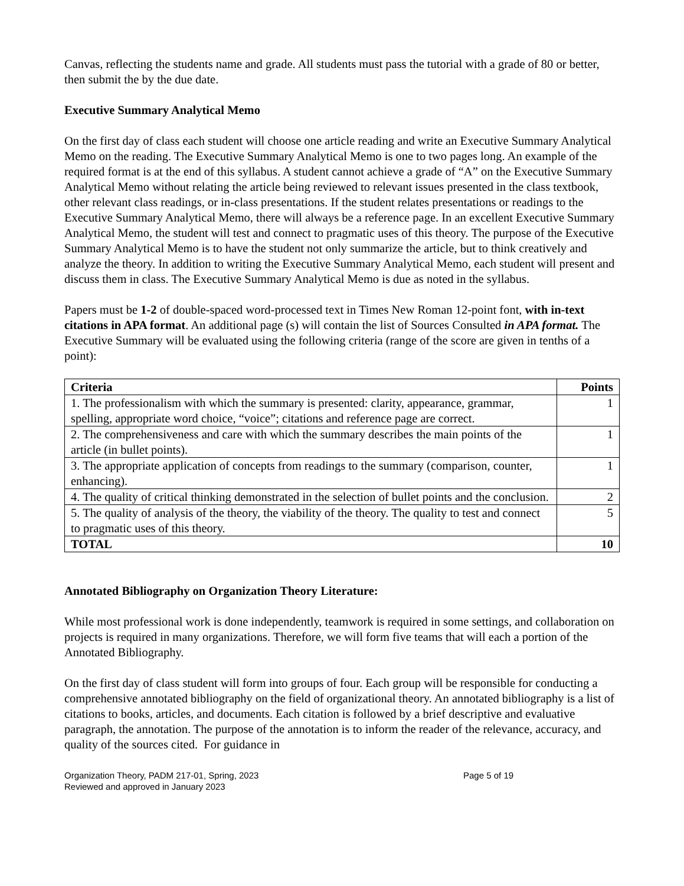Canvas, reflecting the students name and grade. All students must pass the tutorial with a grade of 80 or better, then submit the by the due date.
Executive Summary Analytical Memo
On the first day of class each student will choose one article reading and write an Executive Summary Analytical Memo on the reading. The Executive Summary Analytical Memo is one to two pages long. An example of the required format is at the end of this syllabus. A student cannot achieve a grade of “A” on the Executive Summary Analytical Memo without relating the article being reviewed to relevant issues presented in the class textbook, other relevant class readings, or in-class presentations. If the student relates presentations or readings to the Executive Summary Analytical Memo, there will always be a reference page. In an excellent Executive Summary Analytical Memo, the student will test and connect to pragmatic uses of this theory. The purpose of the Executive Summary Analytical Memo is to have the student not only summarize the article, but to think creatively and analyze the theory. In addition to writing the Executive Summary Analytical Memo, each student will present and discuss them in class. The Executive Summary Analytical Memo is due as noted in the syllabus.
Papers must be 1-2 of double-spaced word-processed text in Times New Roman 12-point font, with in-text citations in APA format. An additional page (s) will contain the list of Sources Consulted in APA format. The Executive Summary will be evaluated using the following criteria (range of the score are given in tenths of a point):
| Criteria | Points |
| --- | --- |
| 1. The professionalism with which the summary is presented: clarity, appearance, grammar, spelling, appropriate word choice, “voice”; citations and reference page are correct. | 1 |
| 2. The comprehensiveness and care with which the summary describes the main points of the article (in bullet points). | 1 |
| 3. The appropriate application of concepts from readings to the summary (comparison, counter, enhancing). | 1 |
| 4. The quality of critical thinking demonstrated in the selection of bullet points and the conclusion. | 2 |
| 5. The quality of analysis of the theory, the viability of the theory. The quality to test and connect to pragmatic uses of this theory. | 5 |
| TOTAL | 10 |
Annotated Bibliography on Organization Theory Literature:
While most professional work is done independently, teamwork is required in some settings, and collaboration on projects is required in many organizations. Therefore, we will form five teams that will each a portion of the Annotated Bibliography.
On the first day of class student will form into groups of four. Each group will be responsible for conducting a comprehensive annotated bibliography on the field of organizational theory. An annotated bibliography is a list of citations to books, articles, and documents. Each citation is followed by a brief descriptive and evaluative paragraph, the annotation. The purpose of the annotation is to inform the reader of the relevance, accuracy, and quality of the sources cited. For guidance in
Organization Theory, PADM 217-01, Spring, 2023 Page 5 of 19
Reviewed and approved in January 2023